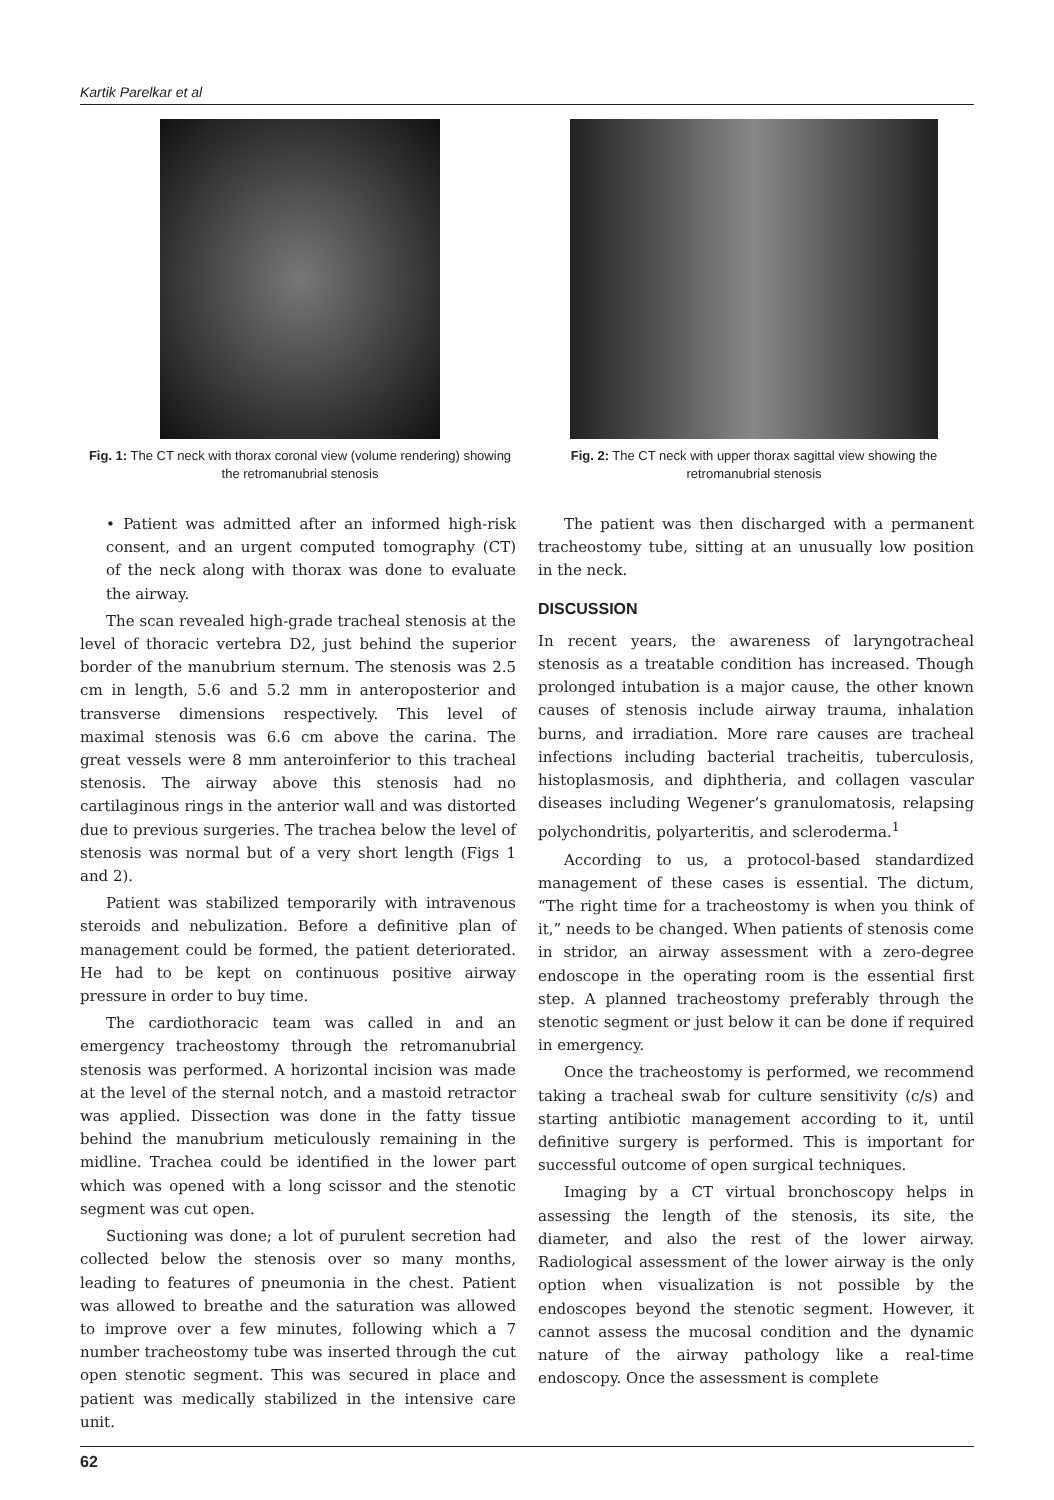Kartik Parelkar et al
Fig. 1: The CT neck with thorax coronal view (volume rendering) showing the retromanubrial stenosis
Fig. 2: The CT neck with upper thorax sagittal view showing the retromanubrial stenosis
• Patient was admitted after an informed high-risk consent, and an urgent computed tomography (CT) of the neck along with thorax was done to evaluate the airway.
The scan revealed high-grade tracheal stenosis at the level of thoracic vertebra D2, just behind the superior border of the manubrium sternum. The stenosis was 2.5 cm in length, 5.6 and 5.2 mm in anteroposterior and transverse dimensions respectively. This level of maximal stenosis was 6.6 cm above the carina. The great vessels were 8 mm anteroinferior to this tracheal stenosis. The airway above this stenosis had no cartilaginous rings in the anterior wall and was distorted due to previous surgeries. The trachea below the level of stenosis was normal but of a very short length (Figs 1 and 2).
Patient was stabilized temporarily with intravenous steroids and nebulization. Before a definitive plan of management could be formed, the patient deteriorated. He had to be kept on continuous positive airway pressure in order to buy time.
The cardiothoracic team was called in and an emergency tracheostomy through the retromanubrial stenosis was performed. A horizontal incision was made at the level of the sternal notch, and a mastoid retractor was applied. Dissection was done in the fatty tissue behind the manubrium meticulously remaining in the midline. Trachea could be identified in the lower part which was opened with a long scissor and the stenotic segment was cut open.
Suctioning was done; a lot of purulent secretion had collected below the stenosis over so many months, leading to features of pneumonia in the chest. Patient was allowed to breathe and the saturation was allowed to improve over a few minutes, following which a 7 number tracheostomy tube was inserted through the cut open stenotic segment. This was secured in place and patient was medically stabilized in the intensive care unit.
The patient was then discharged with a permanent tracheostomy tube, sitting at an unusually low position in the neck.
DISCUSSION
In recent years, the awareness of laryngotracheal stenosis as a treatable condition has increased. Though prolonged intubation is a major cause, the other known causes of stenosis include airway trauma, inhalation burns, and irradiation. More rare causes are tracheal infections including bacterial tracheitis, tuberculosis, histoplasmosis, and diphtheria, and collagen vascular diseases including Wegener’s granulomatosis, relapsing polychondritis, polyarteritis, and scleroderma.<sup>1</sup>
According to us, a protocol-based standardized management of these cases is essential. The dictum, “The right time for a tracheostomy is when you think of it,” needs to be changed. When patients of stenosis come in stridor, an airway assessment with a zero-degree endoscope in the operating room is the essential first step. A planned tracheostomy preferably through the stenotic segment or just below it can be done if required in emergency.
Once the tracheostomy is performed, we recommend taking a tracheal swab for culture sensitivity (c/s) and starting antibiotic management according to it, until definitive surgery is performed. This is important for successful outcome of open surgical techniques.
Imaging by a CT virtual bronchoscopy helps in assessing the length of the stenosis, its site, the diameter, and also the rest of the lower airway. Radiological assessment of the lower airway is the only option when visualization is not possible by the endoscopes beyond the stenotic segment. However, it cannot assess the mucosal condition and the dynamic nature of the airway pathology like a real-time endoscopy. Once the assessment is complete
62